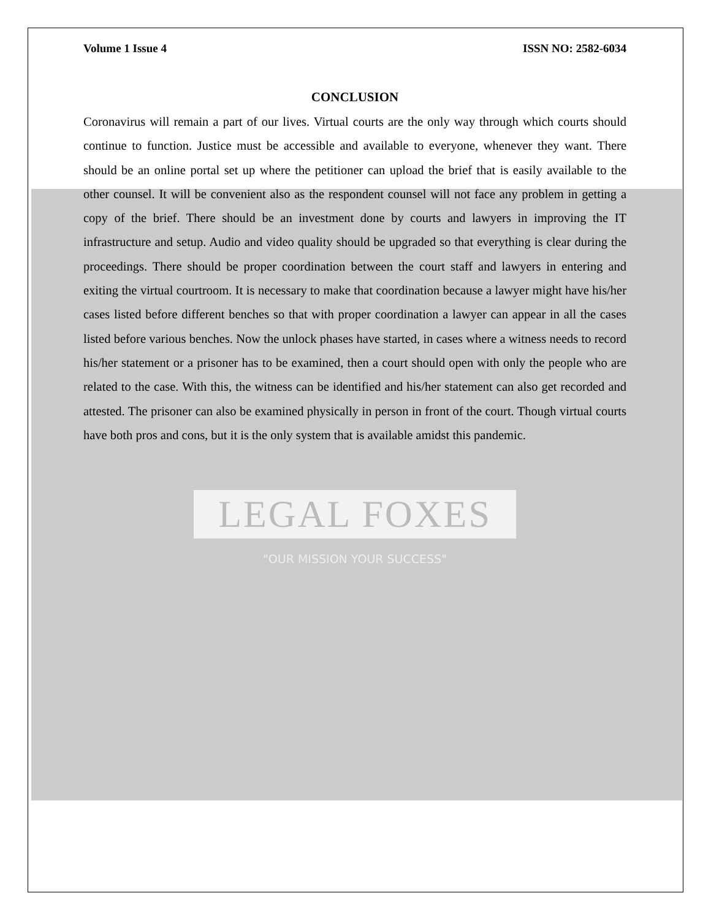Volume 1 Issue 4 ISSN NO: 2582-6034
CONCLUSION
Coronavirus will remain a part of our lives. Virtual courts are the only way through which courts should continue to function. Justice must be accessible and available to everyone, whenever they want. There should be an online portal set up where the petitioner can upload the brief that is easily available to the other counsel. It will be convenient also as the respondent counsel will not face any problem in getting a copy of the brief. There should be an investment done by courts and lawyers in improving the IT infrastructure and setup. Audio and video quality should be upgraded so that everything is clear during the proceedings. There should be proper coordination between the court staff and lawyers in entering and exiting the virtual courtroom. It is necessary to make that coordination because a lawyer might have his/her cases listed before different benches so that with proper coordination a lawyer can appear in all the cases listed before various benches. Now the unlock phases have started, in cases where a witness needs to record his/her statement or a prisoner has to be examined, then a court should open with only the people who are related to the case. With this, the witness can be identified and his/her statement can also get recorded and attested. The prisoner can also be examined physically in person in front of the court. Though virtual courts have both pros and cons, but it is the only system that is available amidst this pandemic.
LEGAL FOXES
"OUR MISSION YOUR SUCCESS"